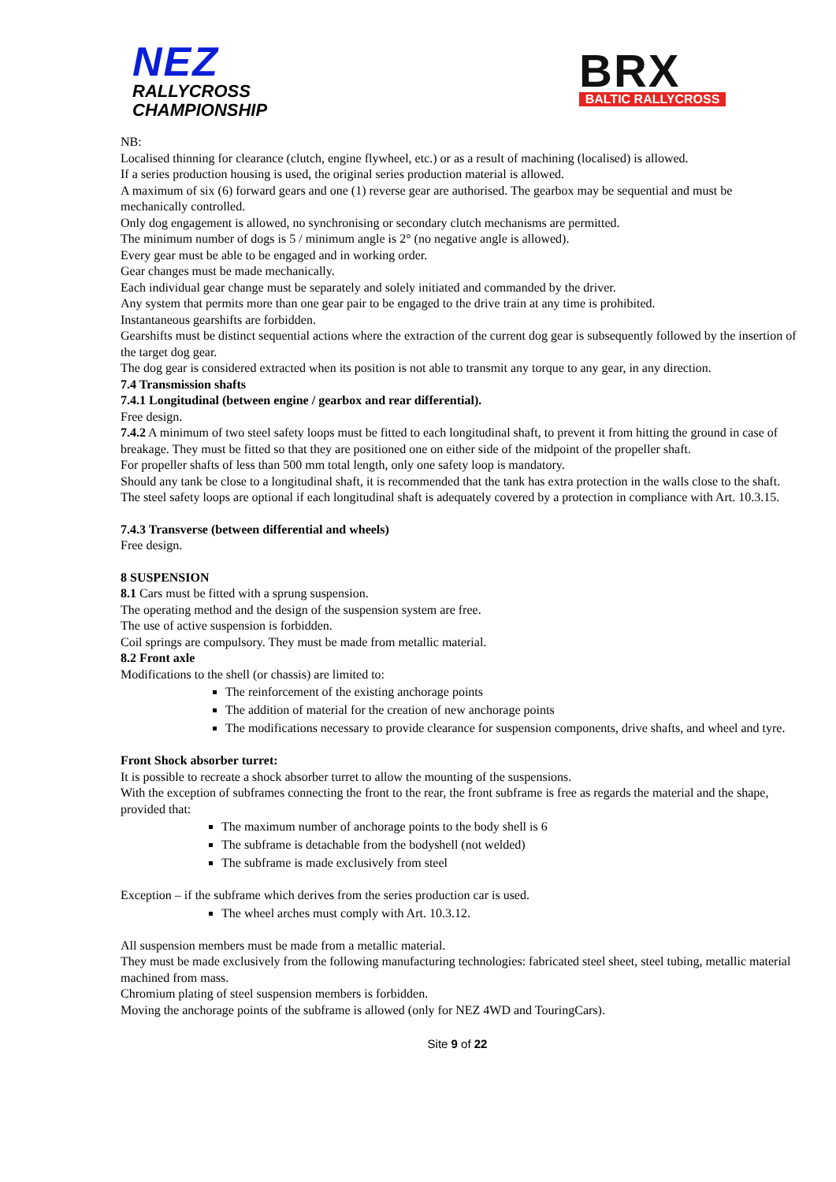NEZ
RALLYCROSS
CHAMPIONSHIP
BRX
BALTIC RALLYCROSS
NB:
Localised thinning for clearance (clutch, engine flywheel, etc.) or as a result of machining (localised) is allowed.
If a series production housing is used, the original series production material is allowed.
A maximum of six (6) forward gears and one (1) reverse gear are authorised. The gearbox may be sequential and must be mechanically controlled.
Only dog engagement is allowed, no synchronising or secondary clutch mechanisms are permitted.
The minimum number of dogs is 5 / minimum angle is 2° (no negative angle is allowed).
Every gear must be able to be engaged and in working order.
Gear changes must be made mechanically.
Each individual gear change must be separately and solely initiated and commanded by the driver.
Any system that permits more than one gear pair to be engaged to the drive train at any time is prohibited.
Instantaneous gearshifts are forbidden.
Gearshifts must be distinct sequential actions where the extraction of the current dog gear is subsequently followed by the insertion of the target dog gear.
The dog gear is considered extracted when its position is not able to transmit any torque to any gear, in any direction.
7.4 Transmission shafts
7.4.1 Longitudinal (between engine / gearbox and rear differential).
Free design.
7.4.2 A minimum of two steel safety loops must be fitted to each longitudinal shaft, to prevent it from hitting the ground in case of breakage. They must be fitted so that they are positioned one on either side of the midpoint of the propeller shaft.
For propeller shafts of less than 500 mm total length, only one safety loop is mandatory.
Should any tank be close to a longitudinal shaft, it is recommended that the tank has extra protection in the walls close to the shaft.
The steel safety loops are optional if each longitudinal shaft is adequately covered by a protection in compliance with Art. 10.3.15.
7.4.3 Transverse (between differential and wheels)
Free design.
8 SUSPENSION
8.1 Cars must be fitted with a sprung suspension.
The operating method and the design of the suspension system are free.
The use of active suspension is forbidden.
Coil springs are compulsory. They must be made from metallic material.
8.2 Front axle
Modifications to the shell (or chassis) are limited to:
The reinforcement of the existing anchorage points
The addition of material for the creation of new anchorage points
The modifications necessary to provide clearance for suspension components, drive shafts, and wheel and tyre.
Front Shock absorber turret:
It is possible to recreate a shock absorber turret to allow the mounting of the suspensions.
With the exception of subframes connecting the front to the rear, the front subframe is free as regards the material and the shape, provided that:
The maximum number of anchorage points to the body shell is 6
The subframe is detachable from the bodyshell (not welded)
The subframe is made exclusively from steel
Exception – if the subframe which derives from the series production car is used.
The wheel arches must comply with Art. 10.3.12.
All suspension members must be made from a metallic material.
They must be made exclusively from the following manufacturing technologies: fabricated steel sheet, steel tubing, metallic material machined from mass.
Chromium plating of steel suspension members is forbidden.
Moving the anchorage points of the subframe is allowed (only for NEZ 4WD and TouringCars).
Site 9 of 22